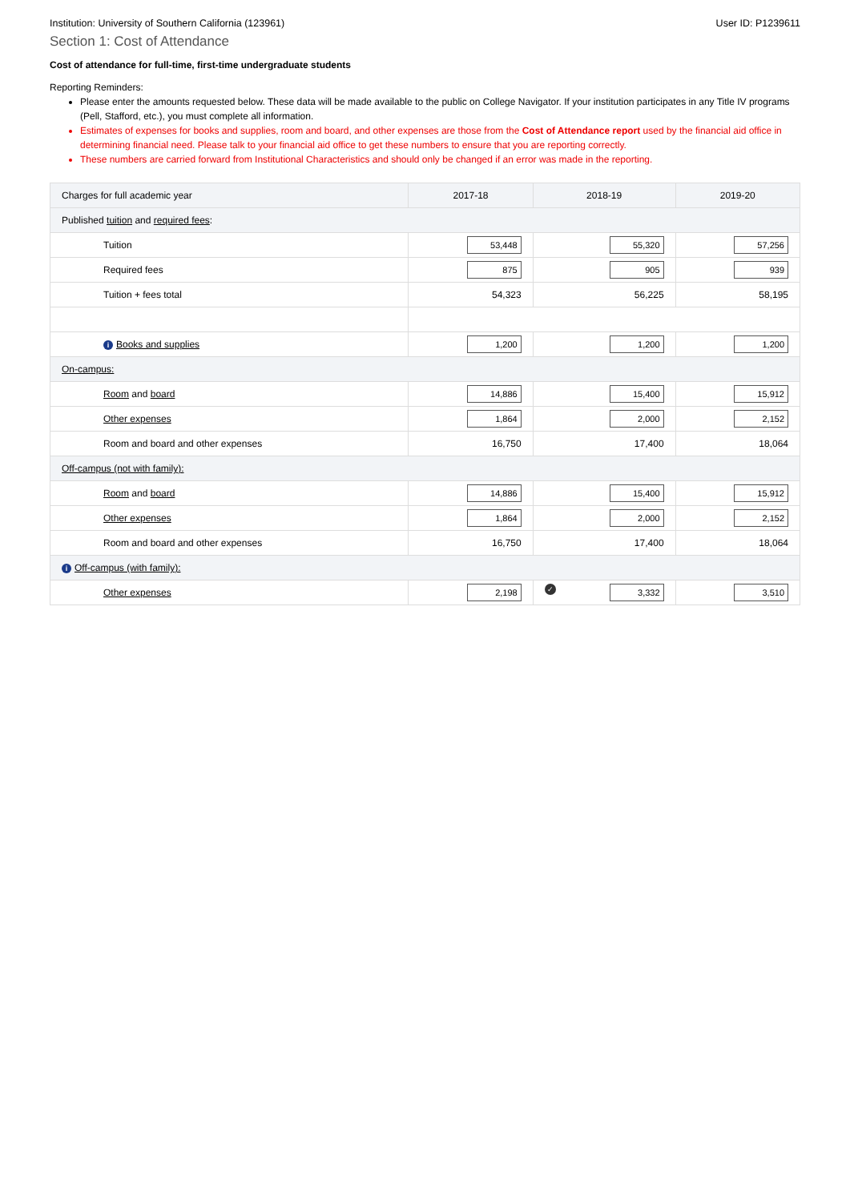Institution: University of Southern California (123961) User ID: P1239611
Section 1: Cost of Attendance
Cost of attendance for full-time, first-time undergraduate students
Reporting Reminders:
Please enter the amounts requested below. These data will be made available to the public on College Navigator. If your institution participates in any Title IV programs (Pell, Stafford, etc.), you must complete all information.
Estimates of expenses for books and supplies, room and board, and other expenses are those from the Cost of Attendance report used by the financial aid office in determining financial need. Please talk to your financial aid office to get these numbers to ensure that you are reporting correctly.
These numbers are carried forward from Institutional Characteristics and should only be changed if an error was made in the reporting.
| Charges for full academic year | 2017-18 | 2018-19 | 2019-20 |
| --- | --- | --- | --- |
| Published tuition and required fees : | | | |
| Tuition | 53,448 | 55,320 | 57,256 |
| Required fees | 875 | 905 | 939 |
| Tuition + fees total | 54,323 | 56,225 | 58,195 |
| i Books and supplies | 1,200 | 1,200 | 1,200 |
| On-campus: | | | |
| Room and board | 14,886 | 15,400 | 15,912 |
| Other expenses | 1,864 | 2,000 | 2,152 |
| Room and board and other expenses | 16,750 | 17,400 | 18,064 |
| Off-campus (not with family): | | | |
| Room and board | 14,886 | 15,400 | 15,912 |
| Other expenses | 1,864 | 2,000 | 2,152 |
| Room and board and other expenses | 16,750 | 17,400 | 18,064 |
| i Off-campus (with family): | | | |
| Other expenses | 2,198 | ✓ 3,332 | 3,510 |